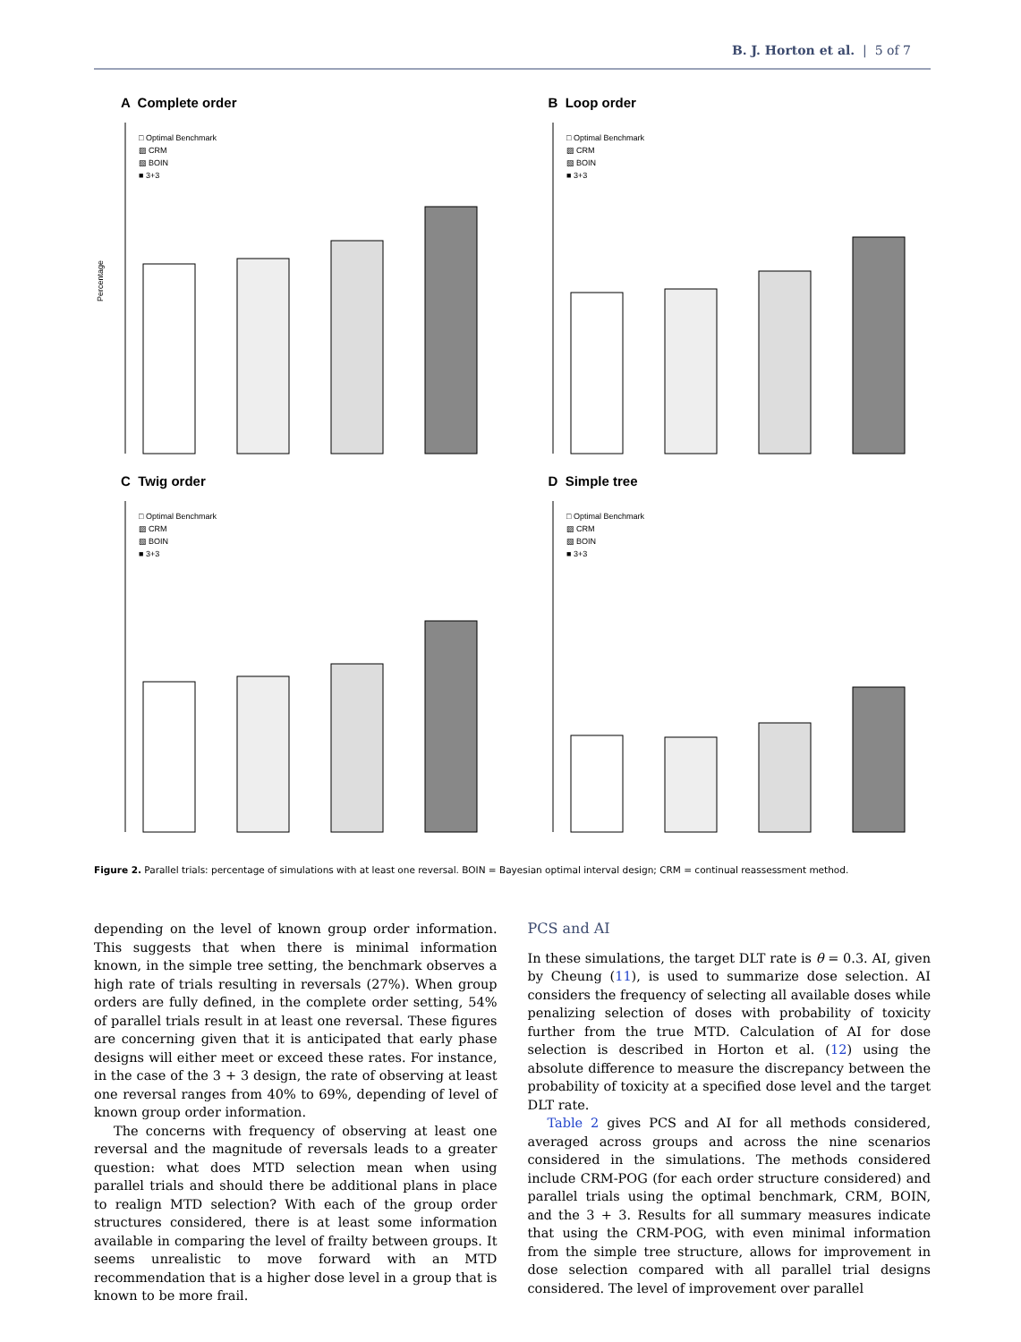B. J. Horton et al. | 5 of 7
A Complete order
□ Optimal Benchmark
▨ CRM
▧ BOIN
■ 3+3
Percentage
B Loop order
□ Optimal Benchmark
▨ CRM
▧ BOIN
■ 3+3
C Twig order
□ Optimal Benchmark
▨ CRM
▧ BOIN
■ 3+3
D Simple tree
□ Optimal Benchmark
▨ CRM
▧ BOIN
■ 3+3
Figure 2. Parallel trials: percentage of simulations with at least one reversal. BOIN = Bayesian optimal interval design; CRM = continual reassessment method.
depending on the level of known group order information. This suggests that when there is minimal information known, in the simple tree setting, the benchmark observes a high rate of trials resulting in reversals (27%). When group orders are fully defined, in the complete order setting, 54% of parallel trials result in at least one reversal. These figures are concerning given that it is anticipated that early phase designs will either meet or exceed these rates. For instance, in the case of the 3 + 3 design, the rate of observing at least one reversal ranges from 40% to 69%, depending of level of known group order information.
The concerns with frequency of observing at least one reversal and the magnitude of reversals leads to a greater question: what does MTD selection mean when using parallel trials and should there be additional plans in place to realign MTD selection? With each of the group order structures considered, there is at least some information available in comparing the level of frailty between groups. It seems unrealistic to move forward with an MTD recommendation that is a higher dose level in a group that is known to be more frail.
PCS and AI
In these simulations, the target DLT rate is θ = 0.3. AI, given by Cheung (11), is used to summarize dose selection. AI considers the frequency of selecting all available doses while penalizing selection of doses with probability of toxicity further from the true MTD. Calculation of AI for dose selection is described in Horton et al. (12) using the absolute difference to measure the discrepancy between the probability of toxicity at a specified dose level and the target DLT rate.
Table 2 gives PCS and AI for all methods considered, averaged across groups and across the nine scenarios considered in the simulations. The methods considered include CRM-POG (for each order structure considered) and parallel trials using the optimal benchmark, CRM, BOIN, and the 3 + 3. Results for all summary measures indicate that using the CRM-POG, with even minimal information from the simple tree structure, allows for improvement in dose selection compared with all parallel trial designs considered. The level of improvement over parallel